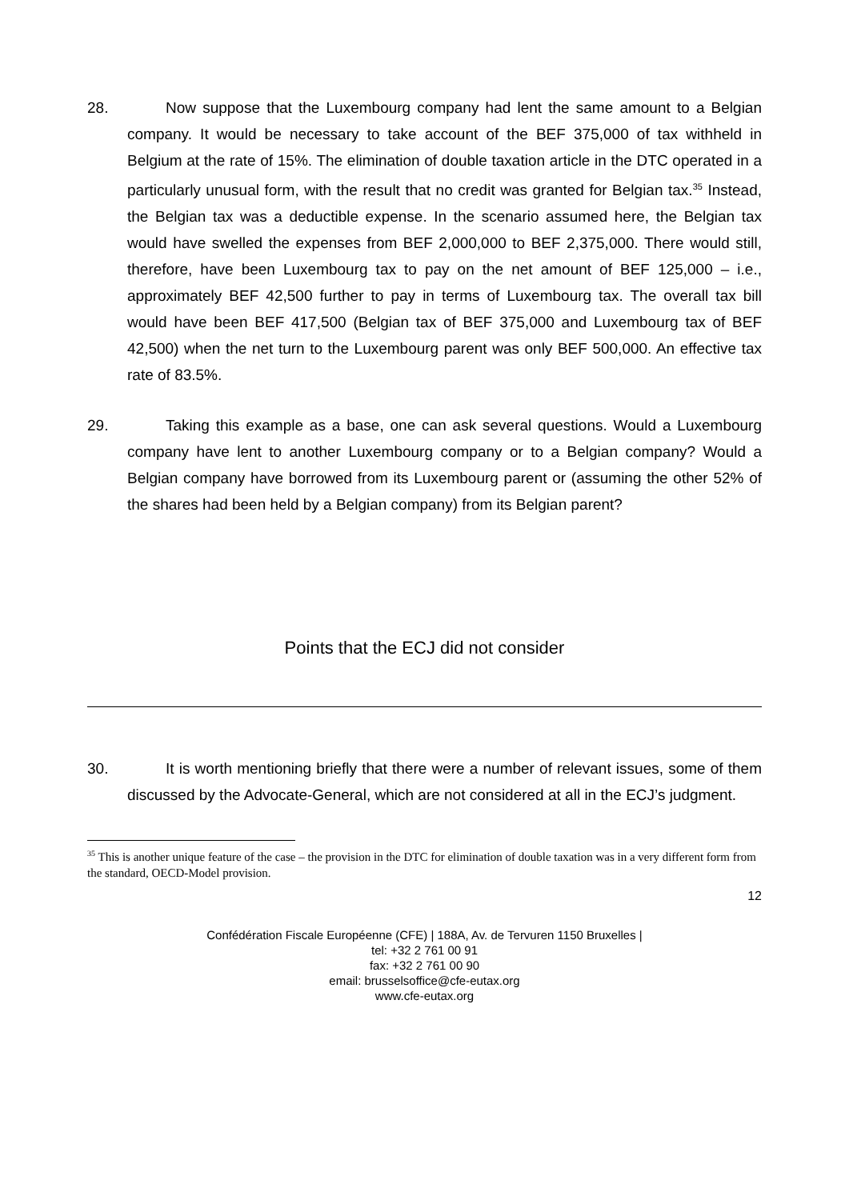28. Now suppose that the Luxembourg company had lent the same amount to a Belgian company. It would be necessary to take account of the BEF 375,000 of tax withheld in Belgium at the rate of 15%. The elimination of double taxation article in the DTC operated in a particularly unusual form, with the result that no credit was granted for Belgian tax.<sup>35</sup> Instead, the Belgian tax was a deductible expense. In the scenario assumed here, the Belgian tax would have swelled the expenses from BEF 2,000,000 to BEF 2,375,000. There would still, therefore, have been Luxembourg tax to pay on the net amount of BEF 125,000 – i.e., approximately BEF 42,500 further to pay in terms of Luxembourg tax. The overall tax bill would have been BEF 417,500 (Belgian tax of BEF 375,000 and Luxembourg tax of BEF 42,500) when the net turn to the Luxembourg parent was only BEF 500,000. An effective tax rate of 83.5%.
29. Taking this example as a base, one can ask several questions. Would a Luxembourg company have lent to another Luxembourg company or to a Belgian company? Would a Belgian company have borrowed from its Luxembourg parent or (assuming the other 52% of the shares had been held by a Belgian company) from its Belgian parent?
Points that the ECJ did not consider
30. It is worth mentioning briefly that there were a number of relevant issues, some of them discussed by the Advocate-General, which are not considered at all in the ECJ’s judgment.
<sup>35</sup> This is another unique feature of the case – the provision in the DTC for elimination of double taxation was in a very different form from the standard, OECD-Model provision.
12
Confédération Fiscale Européenne (CFE) | 188A, Av. de Tervuren 1150 Bruxelles |
tel: +32 2 761 00 91
fax: +32 2 761 00 90
email: brusselsoffice@cfe-eutax.org
www.cfe-eutax.org